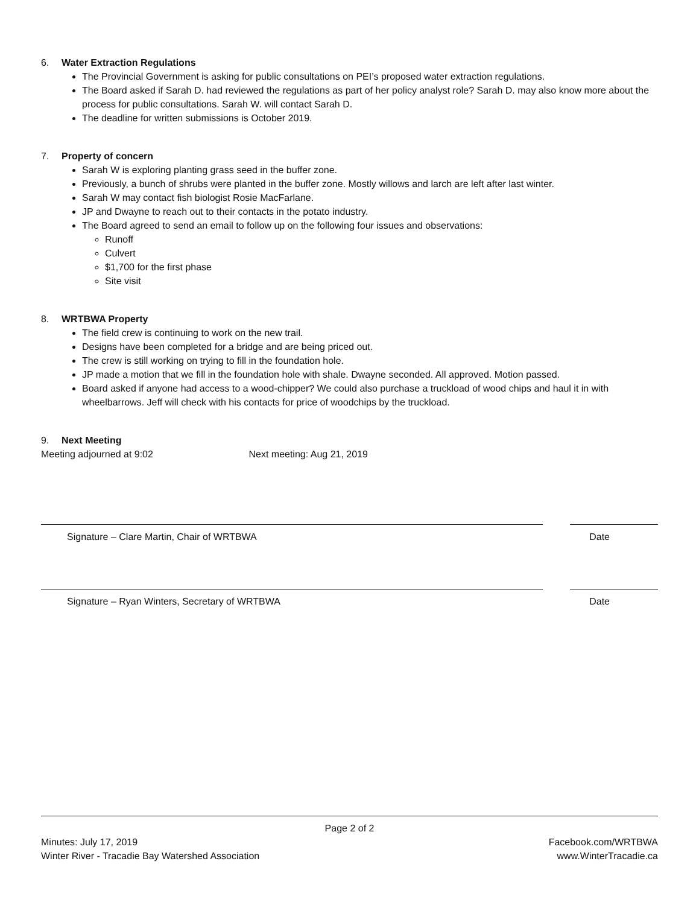6. Water Extraction Regulations
The Provincial Government is asking for public consultations on PEI’s proposed water extraction regulations.
The Board asked if Sarah D. had reviewed the regulations as part of her policy analyst role? Sarah D. may also know more about the process for public consultations. Sarah W. will contact Sarah D.
The deadline for written submissions is October 2019.
7. Property of concern
Sarah W is exploring planting grass seed in the buffer zone.
Previously, a bunch of shrubs were planted in the buffer zone. Mostly willows and larch are left after last winter.
Sarah W may contact fish biologist Rosie MacFarlane.
JP and Dwayne to reach out to their contacts in the potato industry.
The Board agreed to send an email to follow up on the following four issues and observations:
Runoff
Culvert
$1,700 for the first phase
Site visit
8. WRTBWA Property
The field crew is continuing to work on the new trail.
Designs have been completed for a bridge and are being priced out.
The crew is still working on trying to fill in the foundation hole.
JP made a motion that we fill in the foundation hole with shale. Dwayne seconded. All approved. Motion passed.
Board asked if anyone had access to a wood-chipper? We could also purchase a truckload of wood chips and haul it in with wheelbarrows. Jeff will check with his contacts for price of woodchips by the truckload.
9. Next Meeting
Meeting adjourned at 9:02 Next meeting: Aug 21, 2019
Signature – Clare Martin, Chair of WRTBWA Date
Signature – Ryan Winters, Secretary of WRTBWA Date
Page 2 of 2
Minutes: July 17, 2019 Facebook.com/WRTBWA
Winter River - Tracadie Bay Watershed Association www.WinterTracadie.ca